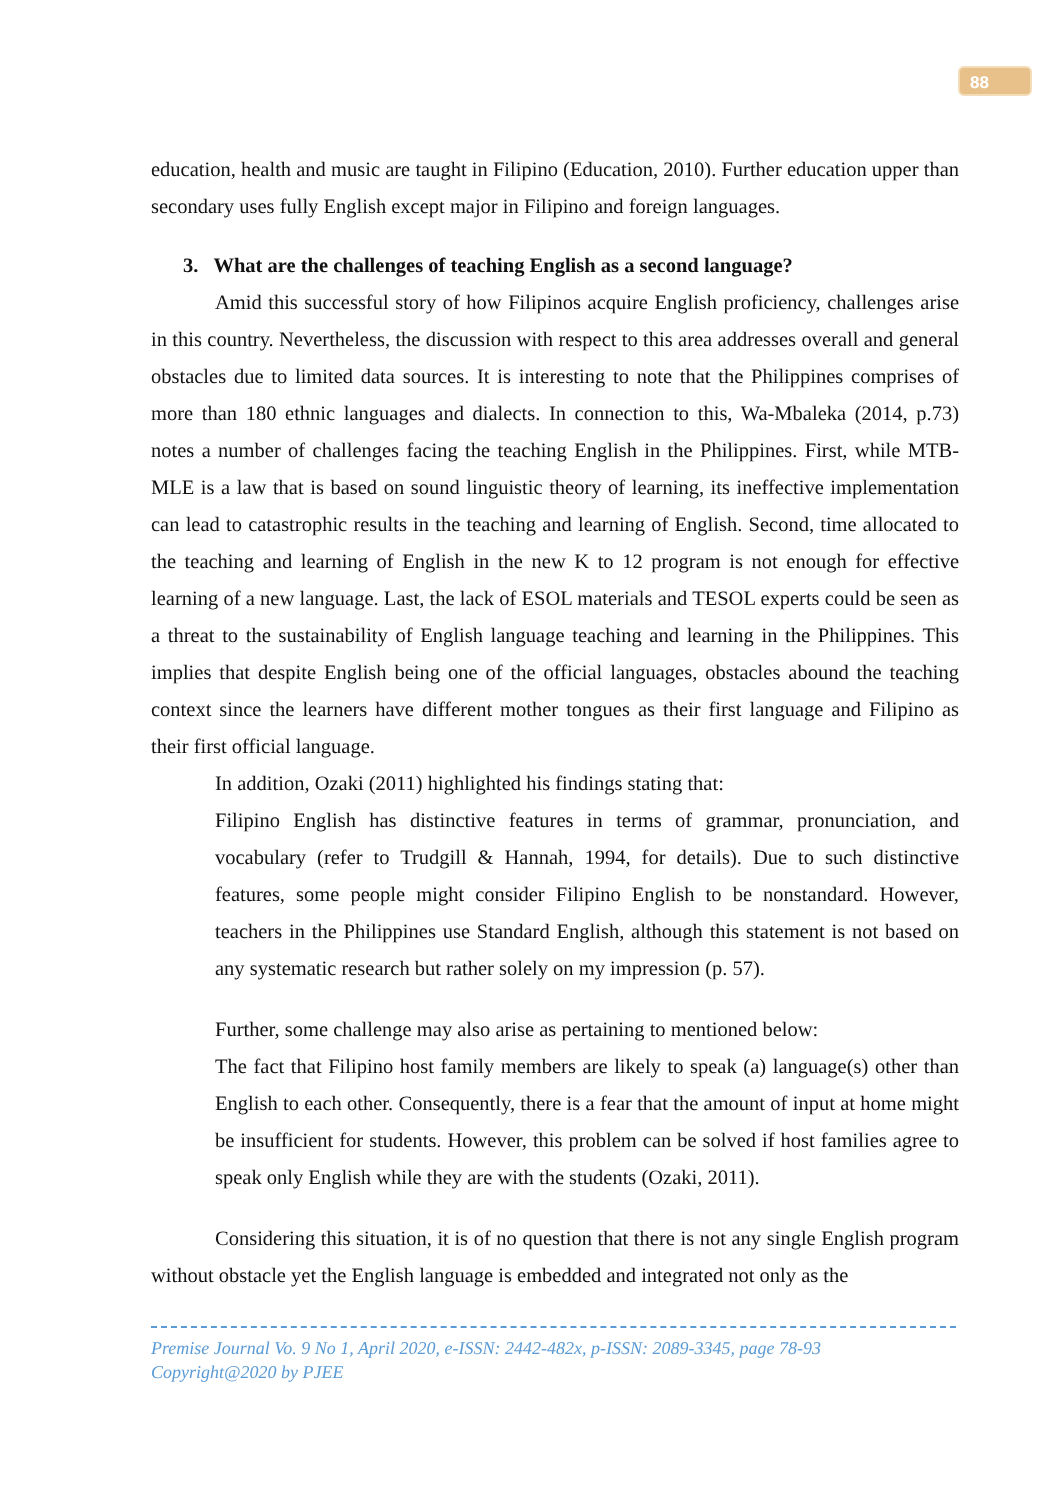88
education, health and music are taught in Filipino (Education, 2010). Further education upper than secondary uses fully English except major in Filipino and foreign languages.
3. What are the challenges of teaching English as a second language?
Amid this successful story of how Filipinos acquire English proficiency, challenges arise in this country. Nevertheless, the discussion with respect to this area addresses overall and general obstacles due to limited data sources. It is interesting to note that the Philippines comprises of more than 180 ethnic languages and dialects. In connection to this, Wa-Mbaleka (2014, p.73) notes a number of challenges facing the teaching English in the Philippines. First, while MTB-MLE is a law that is based on sound linguistic theory of learning, its ineffective implementation can lead to catastrophic results in the teaching and learning of English. Second, time allocated to the teaching and learning of English in the new K to 12 program is not enough for effective learning of a new language. Last, the lack of ESOL materials and TESOL experts could be seen as a threat to the sustainability of English language teaching and learning in the Philippines. This implies that despite English being one of the official languages, obstacles abound the teaching context since the learners have different mother tongues as their first language and Filipino as their first official language.
In addition, Ozaki (2011) highlighted his findings stating that:
Filipino English has distinctive features in terms of grammar, pronunciation, and vocabulary (refer to Trudgill & Hannah, 1994, for details). Due to such distinctive features, some people might consider Filipino English to be nonstandard. However, teachers in the Philippines use Standard English, although this statement is not based on any systematic research but rather solely on my impression (p. 57).
Further, some challenge may also arise as pertaining to mentioned below:
The fact that Filipino host family members are likely to speak (a) language(s) other than English to each other. Consequently, there is a fear that the amount of input at home might be insufficient for students. However, this problem can be solved if host families agree to speak only English while they are with the students (Ozaki, 2011).
Considering this situation, it is of no question that there is not any single English program without obstacle yet the English language is embedded and integrated not only as the
Premise Journal Vo. 9 No 1, April 2020, e-ISSN: 2442-482x, p-ISSN: 2089-3345, page 78-93
Copyright@2020 by PJEE